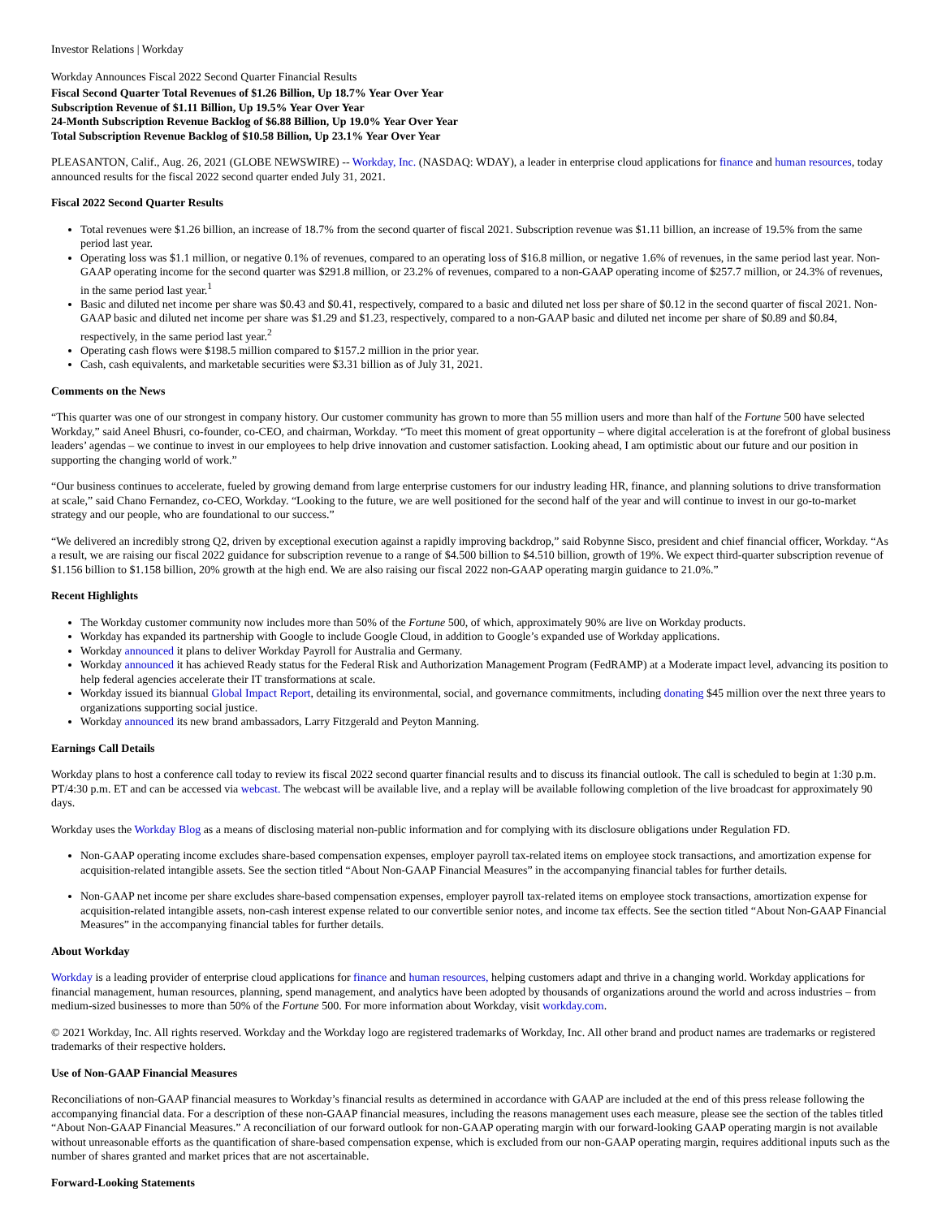Investor Relations | Workday
Workday Announces Fiscal 2022 Second Quarter Financial Results
Fiscal Second Quarter Total Revenues of $1.26 Billion, Up 18.7% Year Over Year
Subscription Revenue of $1.11 Billion, Up 19.5% Year Over Year
24-Month Subscription Revenue Backlog of $6.88 Billion, Up 19.0% Year Over Year
Total Subscription Revenue Backlog of $10.58 Billion, Up 23.1% Year Over Year
PLEASANTON, Calif., Aug. 26, 2021 (GLOBE NEWSWIRE) -- Workday, Inc. (NASDAQ: WDAY), a leader in enterprise cloud applications for finance and human resources, today announced results for the fiscal 2022 second quarter ended July 31, 2021.
Fiscal 2022 Second Quarter Results
Total revenues were $1.26 billion, an increase of 18.7% from the second quarter of fiscal 2021. Subscription revenue was $1.11 billion, an increase of 19.5% from the same period last year.
Operating loss was $1.1 million, or negative 0.1% of revenues, compared to an operating loss of $16.8 million, or negative 1.6% of revenues, in the same period last year. Non-GAAP operating income for the second quarter was $291.8 million, or 23.2% of revenues, compared to a non-GAAP operating income of $257.7 million, or 24.3% of revenues, in the same period last year.<sup>1</sup>
Basic and diluted net income per share was $0.43 and $0.41, respectively, compared to a basic and diluted net loss per share of $0.12 in the second quarter of fiscal 2021. Non-GAAP basic and diluted net income per share was $1.29 and $1.23, respectively, compared to a non-GAAP basic and diluted net income per share of $0.89 and $0.84, respectively, in the same period last year.<sup>2</sup>
Operating cash flows were $198.5 million compared to $157.2 million in the prior year.
Cash, cash equivalents, and marketable securities were $3.31 billion as of July 31, 2021.
Comments on the News
“This quarter was one of our strongest in company history. Our customer community has grown to more than 55 million users and more than half of the Fortune 500 have selected Workday,” said Aneel Bhusri, co-founder, co-CEO, and chairman, Workday. “To meet this moment of great opportunity – where digital acceleration is at the forefront of global business leaders’ agendas – we continue to invest in our employees to help drive innovation and customer satisfaction. Looking ahead, I am optimistic about our future and our position in supporting the changing world of work.”
“Our business continues to accelerate, fueled by growing demand from large enterprise customers for our industry leading HR, finance, and planning solutions to drive transformation at scale,” said Chano Fernandez, co-CEO, Workday. “Looking to the future, we are well positioned for the second half of the year and will continue to invest in our go-to-market strategy and our people, who are foundational to our success.”
“We delivered an incredibly strong Q2, driven by exceptional execution against a rapidly improving backdrop,” said Robynne Sisco, president and chief financial officer, Workday. “As a result, we are raising our fiscal 2022 guidance for subscription revenue to a range of $4.500 billion to $4.510 billion, growth of 19%. We expect third-quarter subscription revenue of $1.156 billion to $1.158 billion, 20% growth at the high end. We are also raising our fiscal 2022 non-GAAP operating margin guidance to 21.0%.”
Recent Highlights
The Workday customer community now includes more than 50% of the Fortune 500, of which, approximately 90% are live on Workday products.
Workday has expanded its partnership with Google to include Google Cloud, in addition to Google’s expanded use of Workday applications.
Workday announced it plans to deliver Workday Payroll for Australia and Germany.
Workday announced it has achieved Ready status for the Federal Risk and Authorization Management Program (FedRAMP) at a Moderate impact level, advancing its position to help federal agencies accelerate their IT transformations at scale.
Workday issued its biannual Global Impact Report, detailing its environmental, social, and governance commitments, including donating $45 million over the next three years to organizations supporting social justice.
Workday announced its new brand ambassadors, Larry Fitzgerald and Peyton Manning.
Earnings Call Details
Workday plans to host a conference call today to review its fiscal 2022 second quarter financial results and to discuss its financial outlook. The call is scheduled to begin at 1:30 p.m. PT/4:30 p.m. ET and can be accessed via webcast. The webcast will be available live, and a replay will be available following completion of the live broadcast for approximately 90 days.
Workday uses the Workday Blog as a means of disclosing material non-public information and for complying with its disclosure obligations under Regulation FD.
Non-GAAP operating income excludes share-based compensation expenses, employer payroll tax-related items on employee stock transactions, and amortization expense for acquisition-related intangible assets. See the section titled “About Non-GAAP Financial Measures” in the accompanying financial tables for further details.
Non-GAAP net income per share excludes share-based compensation expenses, employer payroll tax-related items on employee stock transactions, amortization expense for acquisition-related intangible assets, non-cash interest expense related to our convertible senior notes, and income tax effects. See the section titled “About Non-GAAP Financial Measures” in the accompanying financial tables for further details.
About Workday
Workday is a leading provider of enterprise cloud applications for finance and human resources, helping customers adapt and thrive in a changing world. Workday applications for financial management, human resources, planning, spend management, and analytics have been adopted by thousands of organizations around the world and across industries – from medium-sized businesses to more than 50% of the Fortune 500. For more information about Workday, visit workday.com.
© 2021 Workday, Inc. All rights reserved. Workday and the Workday logo are registered trademarks of Workday, Inc. All other brand and product names are trademarks or registered trademarks of their respective holders.
Use of Non-GAAP Financial Measures
Reconciliations of non-GAAP financial measures to Workday’s financial results as determined in accordance with GAAP are included at the end of this press release following the accompanying financial data. For a description of these non-GAAP financial measures, including the reasons management uses each measure, please see the section of the tables titled “About Non-GAAP Financial Measures.” A reconciliation of our forward outlook for non-GAAP operating margin with our forward-looking GAAP operating margin is not available without unreasonable efforts as the quantification of share-based compensation expense, which is excluded from our non-GAAP operating margin, requires additional inputs such as the number of shares granted and market prices that are not ascertainable.
Forward-Looking Statements